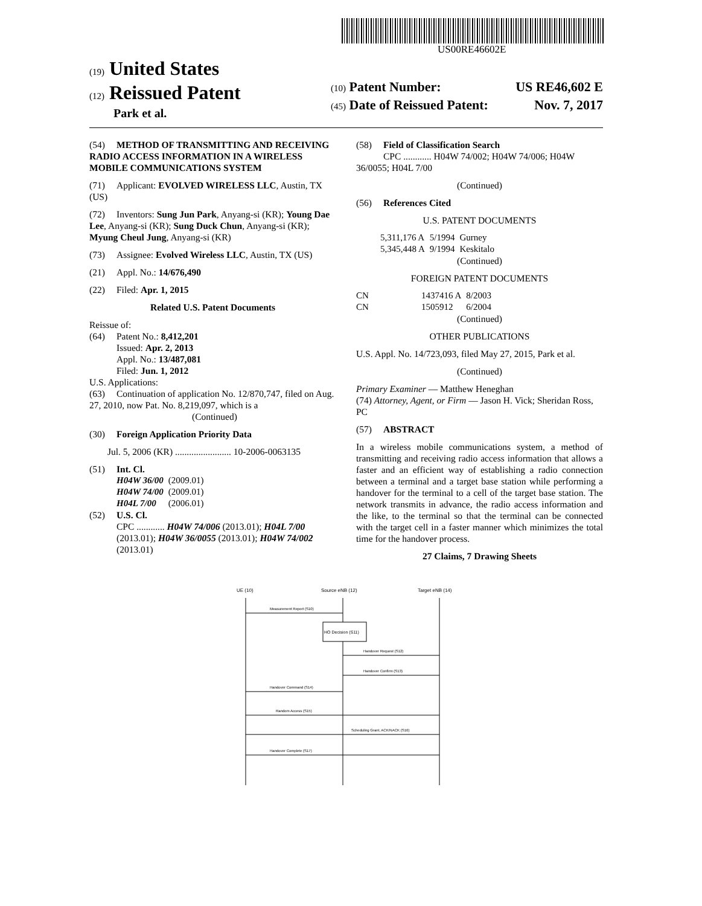US00RE46602E
(19) United States
(12) Reissued Patent
Park et al.
(10) Patent Number: US RE46,602 E
(45) Date of Reissued Patent: Nov. 7, 2017
(54) METHOD OF TRANSMITTING AND RECEIVING RADIO ACCESS INFORMATION IN A WIRELESS MOBILE COMMUNICATIONS SYSTEM
(71) Applicant: EVOLVED WIRELESS LLC, Austin, TX (US)
(72) Inventors: Sung Jun Park, Anyang-si (KR); Young Dae Lee, Anyang-si (KR); Sung Duck Chun, Anyang-si (KR); Myung Cheul Jung, Anyang-si (KR)
(73) Assignee: Evolved Wireless LLC, Austin, TX (US)
(21) Appl. No.: 14/676,490
(22) Filed: Apr. 1, 2015
Related U.S. Patent Documents
Reissue of:
(64) Patent No.: 8,412,201
Issued: Apr. 2, 2013
Appl. No.: 13/487,081
Filed: Jun. 1, 2012
U.S. Applications:
(63) Continuation of application No. 12/870,747, filed on Aug. 27, 2010, now Pat. No. 8,219,097, which is a
(Continued)
(30) Foreign Application Priority Data
Jul. 5, 2006 (KR) ........................ 10-2006-0063135
(51) Int. Cl.
| H04W 36/00 | (2009.01) |
| H04W 74/00 | (2009.01) |
| H04L 7/00 | (2006.01) |
(52) U.S. Cl.
CPC ............ H04W 74/006 (2013.01); H04L 7/00 (2013.01); H04W 36/0055 (2013.01); H04W 74/002 (2013.01)
(58) Field of Classification Search
CPC ............ H04W 74/002; H04W 74/006; H04W 36/0055; H04L 7/00
(Continued)
(56) References Cited
U.S. PATENT DOCUMENTS
| 5,311,176 A | 5/1994 | Gurney |
| 5,345,448 A | 9/1994 | Keskitalo |
(Continued)
FOREIGN PATENT DOCUMENTS
| CN | 1437416 A | 8/2003 |
| CN | 1505912 | 6/2004 |
(Continued)
OTHER PUBLICATIONS
U.S. Appl. No. 14/723,093, filed May 27, 2015, Park et al.
(Continued)
Primary Examiner — Matthew Heneghan
(74) Attorney, Agent, or Firm — Jason H. Vick; Sheridan Ross, PC
(57) ABSTRACT
In a wireless mobile communications system, a method of transmitting and receiving radio access information that allows a faster and an efficient way of establishing a radio connection between a terminal and a target base station while performing a handover for the terminal to a cell of the target base station. The network transmits in advance, the radio access information and the like, to the terminal so that the terminal can be connected with the target cell in a faster manner which minimizes the total time for the handover process.
27 Claims, 7 Drawing Sheets
UE (10)
Source eNB (12)
Target eNB (14)
Measurement Report (S10)
HO Decision (S11)
Handover Request (S12)
Handover Confirm (S13)
Handover Command (S14)
Random Access (S15)
Scheduling Grant, ACK/NACK (S16)
Handover Complete (S17)